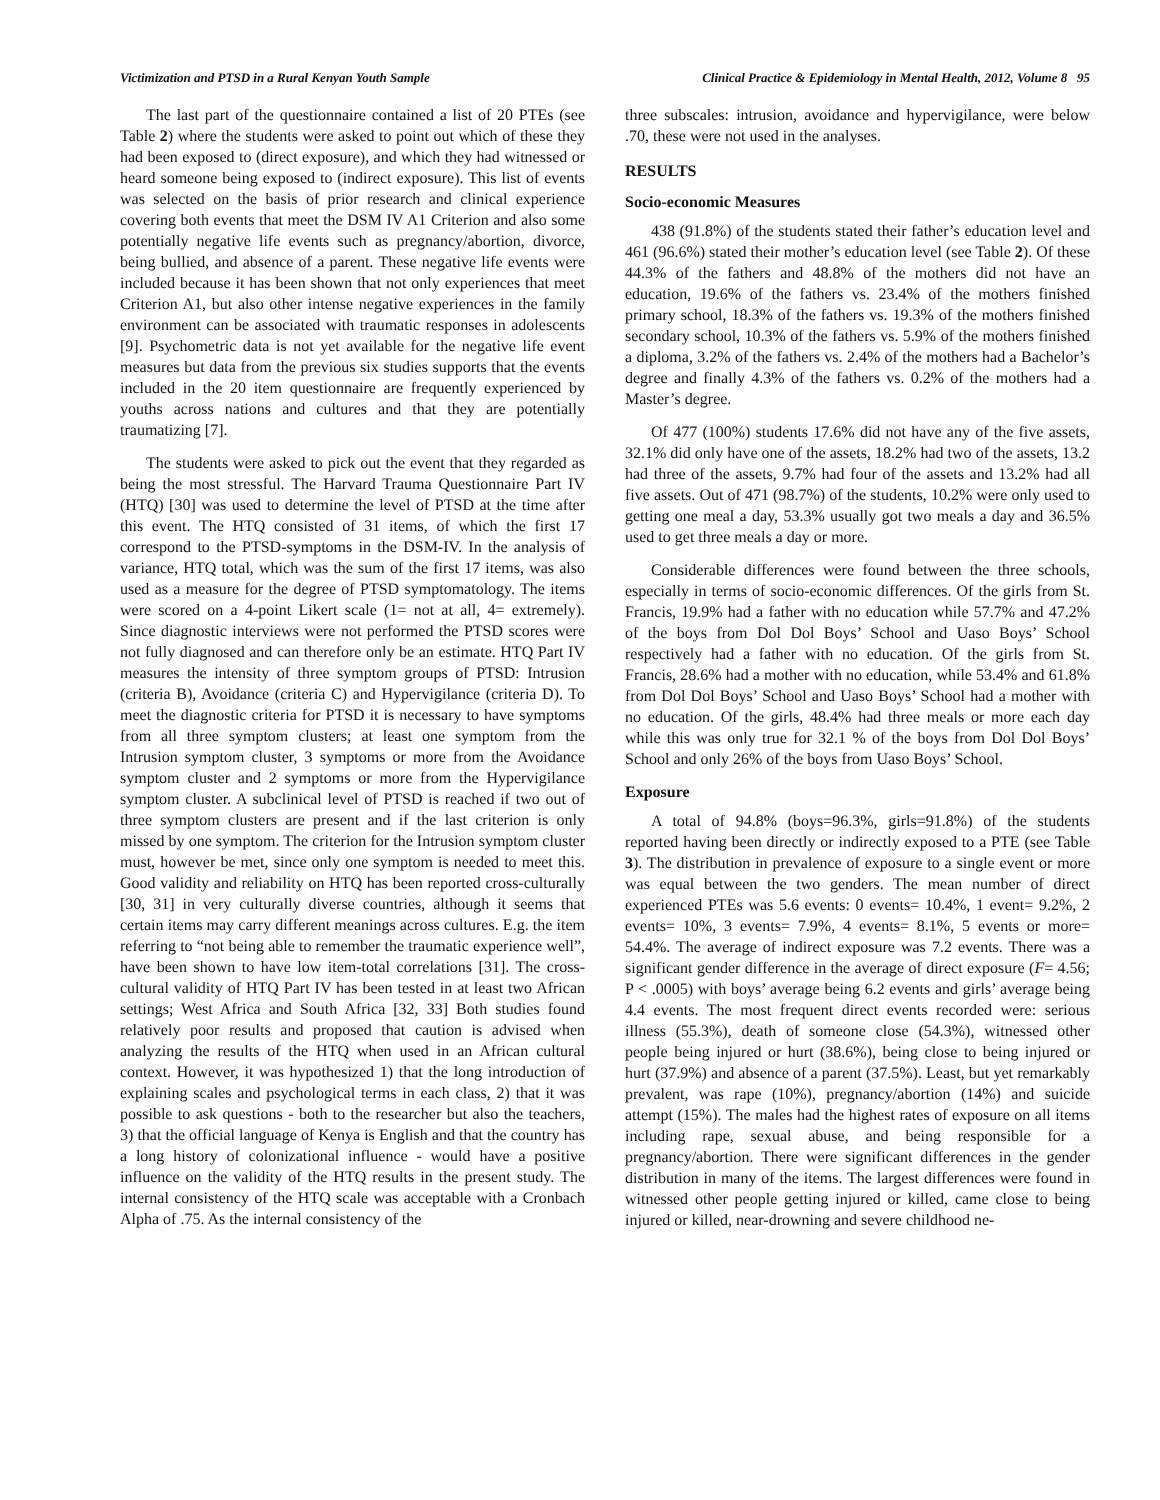Victimization and PTSD in a Rural Kenyan Youth Sample Clinical Practice & Epidemiology in Mental Health, 2012, Volume 8 95
The last part of the questionnaire contained a list of 20 PTEs (see Table 2) where the students were asked to point out which of these they had been exposed to (direct exposure), and which they had witnessed or heard someone being exposed to (indirect exposure). This list of events was selected on the basis of prior research and clinical experience covering both events that meet the DSM IV A1 Criterion and also some potentially negative life events such as pregnancy/abortion, divorce, being bullied, and absence of a parent. These negative life events were included because it has been shown that not only experiences that meet Criterion A1, but also other intense negative experiences in the family environment can be associated with traumatic responses in adolescents [9]. Psychometric data is not yet available for the negative life event measures but data from the previous six studies supports that the events included in the 20 item questionnaire are frequently experienced by youths across nations and cultures and that they are potentially traumatizing [7].
The students were asked to pick out the event that they regarded as being the most stressful. The Harvard Trauma Questionnaire Part IV (HTQ) [30] was used to determine the level of PTSD at the time after this event. The HTQ consisted of 31 items, of which the first 17 correspond to the PTSD-symptoms in the DSM-IV. In the analysis of variance, HTQ total, which was the sum of the first 17 items, was also used as a measure for the degree of PTSD symptomatology. The items were scored on a 4-point Likert scale (1= not at all, 4= extremely). Since diagnostic interviews were not performed the PTSD scores were not fully diagnosed and can therefore only be an estimate. HTQ Part IV measures the intensity of three symptom groups of PTSD: Intrusion (criteria B), Avoidance (criteria C) and Hypervigilance (criteria D). To meet the diagnostic criteria for PTSD it is necessary to have symptoms from all three symptom clusters; at least one symptom from the Intrusion symptom cluster, 3 symptoms or more from the Avoidance symptom cluster and 2 symptoms or more from the Hypervigilance symptom cluster. A subclinical level of PTSD is reached if two out of three symptom clusters are present and if the last criterion is only missed by one symptom. The criterion for the Intrusion symptom cluster must, however be met, since only one symptom is needed to meet this. Good validity and reliability on HTQ has been reported cross-culturally [30, 31] in very culturally diverse countries, although it seems that certain items may carry different meanings across cultures. E.g. the item referring to “not being able to remember the traumatic experience well”, have been shown to have low item-total correlations [31]. The cross-cultural validity of HTQ Part IV has been tested in at least two African settings; West Africa and South Africa [32, 33] Both studies found relatively poor results and proposed that caution is advised when analyzing the results of the HTQ when used in an African cultural context. However, it was hypothesized 1) that the long introduction of explaining scales and psychological terms in each class, 2) that it was possible to ask questions - both to the researcher but also the teachers, 3) that the official language of Kenya is English and that the country has a long history of colonizational influence - would have a positive influence on the validity of the HTQ results in the present study. The internal consistency of the HTQ scale was acceptable with a Cronbach Alpha of .75. As the internal consistency of the
three subscales: intrusion, avoidance and hypervigilance, were below .70, these were not used in the analyses.
RESULTS
Socio-economic Measures
438 (91.8%) of the students stated their father’s education level and 461 (96.6%) stated their mother’s education level (see Table 2). Of these 44.3% of the fathers and 48.8% of the mothers did not have an education, 19.6% of the fathers vs. 23.4% of the mothers finished primary school, 18.3% of the fathers vs. 19.3% of the mothers finished secondary school, 10.3% of the fathers vs. 5.9% of the mothers finished a diploma, 3.2% of the fathers vs. 2.4% of the mothers had a Bachelor’s degree and finally 4.3% of the fathers vs. 0.2% of the mothers had a Master’s degree.
Of 477 (100%) students 17.6% did not have any of the five assets, 32.1% did only have one of the assets, 18.2% had two of the assets, 13.2 had three of the assets, 9.7% had four of the assets and 13.2% had all five assets. Out of 471 (98.7%) of the students, 10.2% were only used to getting one meal a day, 53.3% usually got two meals a day and 36.5% used to get three meals a day or more.
Considerable differences were found between the three schools, especially in terms of socio-economic differences. Of the girls from St. Francis, 19.9% had a father with no education while 57.7% and 47.2% of the boys from Dol Dol Boys’ School and Uaso Boys’ School respectively had a father with no education. Of the girls from St. Francis, 28.6% had a mother with no education, while 53.4% and 61.8% from Dol Dol Boys’ School and Uaso Boys’ School had a mother with no education. Of the girls, 48.4% had three meals or more each day while this was only true for 32.1 % of the boys from Dol Dol Boys’ School and only 26% of the boys from Uaso Boys’ School.
Exposure
A total of 94.8% (boys=96.3%, girls=91.8%) of the students reported having been directly or indirectly exposed to a PTE (see Table 3). The distribution in prevalence of exposure to a single event or more was equal between the two genders. The mean number of direct experienced PTEs was 5.6 events: 0 events= 10.4%, 1 event= 9.2%, 2 events= 10%, 3 events= 7.9%, 4 events= 8.1%, 5 events or more= 54.4%. The average of indirect exposure was 7.2 events. There was a significant gender difference in the average of direct exposure (F= 4.56; P < .0005) with boys’ average being 6.2 events and girls’ average being 4.4 events. The most frequent direct events recorded were: serious illness (55.3%), death of someone close (54.3%), witnessed other people being injured or hurt (38.6%), being close to being injured or hurt (37.9%) and absence of a parent (37.5%). Least, but yet remarkably prevalent, was rape (10%), pregnancy/abortion (14%) and suicide attempt (15%). The males had the highest rates of exposure on all items including rape, sexual abuse, and being responsible for a pregnancy/abortion. There were significant differences in the gender distribution in many of the items. The largest differences were found in witnessed other people getting injured or killed, came close to being injured or killed, near-drowning and severe childhood ne-